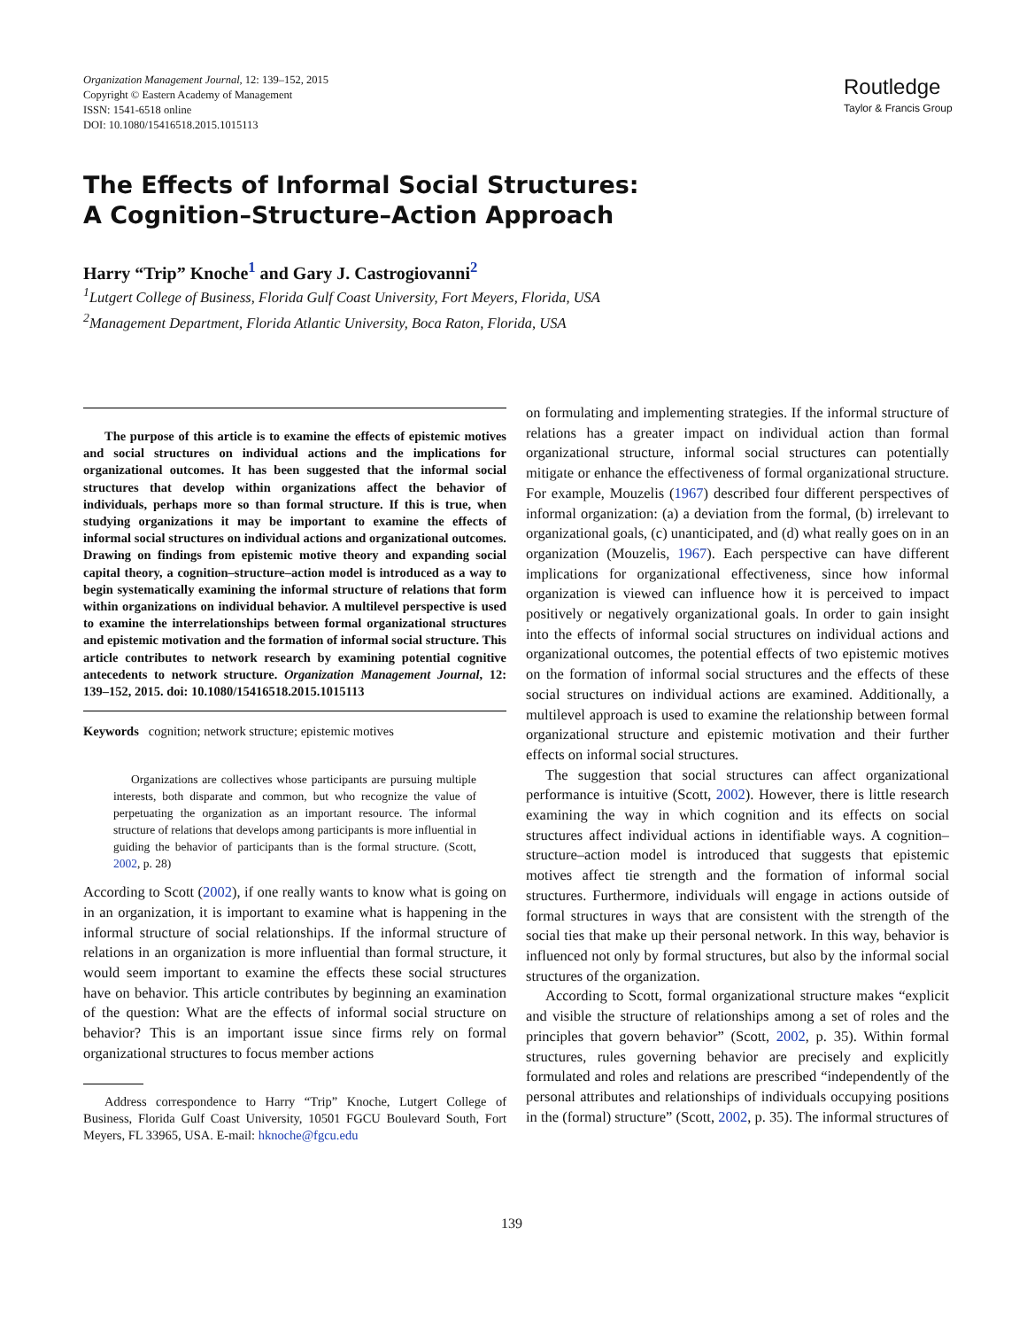Organization Management Journal, 12: 139–152, 2015
Copyright © Eastern Academy of Management
ISSN: 1541-6518 online
DOI: 10.1080/15416518.2015.1015113
Routledge
Taylor & Francis Group
The Effects of Informal Social Structures:
A Cognition–Structure–Action Approach
Harry “Trip” Knoche<sup>1</sup> and Gary J. Castrogiovanni<sup>2</sup>
<sup>1</sup> Lutgert College of Business, Florida Gulf Coast University, Fort Meyers, Florida, USA
<sup>2</sup> Management Department, Florida Atlantic University, Boca Raton, Florida, USA
The purpose of this article is to examine the effects of epistemic motives and social structures on individual actions and the implications for organizational outcomes. It has been suggested that the informal social structures that develop within organizations affect the behavior of individuals, perhaps more so than formal structure. If this is true, when studying organizations it may be important to examine the effects of informal social structures on individual actions and organizational outcomes. Drawing on findings from epistemic motive theory and expanding social capital theory, a cognition–structure–action model is introduced as a way to begin systematically examining the informal structure of relations that form within organizations on individual behavior. A multilevel perspective is used to examine the interrelationships between formal organizational structures and epistemic motivation and the formation of informal social structure. This article contributes to network research by examining potential cognitive antecedents to network structure. Organization Management Journal, 12: 139–152, 2015. doi: 10.1080/15416518.2015.1015113
Keywords cognition; network structure; epistemic motives
Organizations are collectives whose participants are pursuing multiple interests, both disparate and common, but who recognize the value of perpetuating the organization as an important resource. The informal structure of relations that develops among participants is more influential in guiding the behavior of participants than is the formal structure. (Scott, 2002, p. 28)
According to Scott (2002), if one really wants to know what is going on in an organization, it is important to examine what is happening in the informal structure of social relationships. If the informal structure of relations in an organization is more influential than formal structure, it would seem important to examine the effects these social structures have on behavior. This article contributes by beginning an examination of the question: What are the effects of informal social structure on behavior? This is an important issue since firms rely on formal organizational structures to focus member actions
Address correspondence to Harry “Trip” Knoche, Lutgert College of Business, Florida Gulf Coast University, 10501 FGCU Boulevard South, Fort Meyers, FL 33965, USA. E-mail: hknoche@fgcu.edu
on formulating and implementing strategies. If the informal structure of relations has a greater impact on individual action than formal organizational structure, informal social structures can potentially mitigate or enhance the effectiveness of formal organizational structure. For example, Mouzelis (1967) described four different perspectives of informal organization: (a) a deviation from the formal, (b) irrelevant to organizational goals, (c) unanticipated, and (d) what really goes on in an organization (Mouzelis, 1967). Each perspective can have different implications for organizational effectiveness, since how informal organization is viewed can influence how it is perceived to impact positively or negatively organizational goals. In order to gain insight into the effects of informal social structures on individual actions and organizational outcomes, the potential effects of two epistemic motives on the formation of informal social structures and the effects of these social structures on individual actions are examined. Additionally, a multilevel approach is used to examine the relationship between formal organizational structure and epistemic motivation and their further effects on informal social structures.
The suggestion that social structures can affect organizational performance is intuitive (Scott, 2002). However, there is little research examining the way in which cognition and its effects on social structures affect individual actions in identifiable ways. A cognition–structure–action model is introduced that suggests that epistemic motives affect tie strength and the formation of informal social structures. Furthermore, individuals will engage in actions outside of formal structures in ways that are consistent with the strength of the social ties that make up their personal network. In this way, behavior is influenced not only by formal structures, but also by the informal social structures of the organization.
According to Scott, formal organizational structure makes “explicit and visible the structure of relationships among a set of roles and the principles that govern behavior” (Scott, 2002, p. 35). Within formal structures, rules governing behavior are precisely and explicitly formulated and roles and relations are prescribed “independently of the personal attributes and relationships of individuals occupying positions in the (formal) structure” (Scott, 2002, p. 35). The informal structures of
139